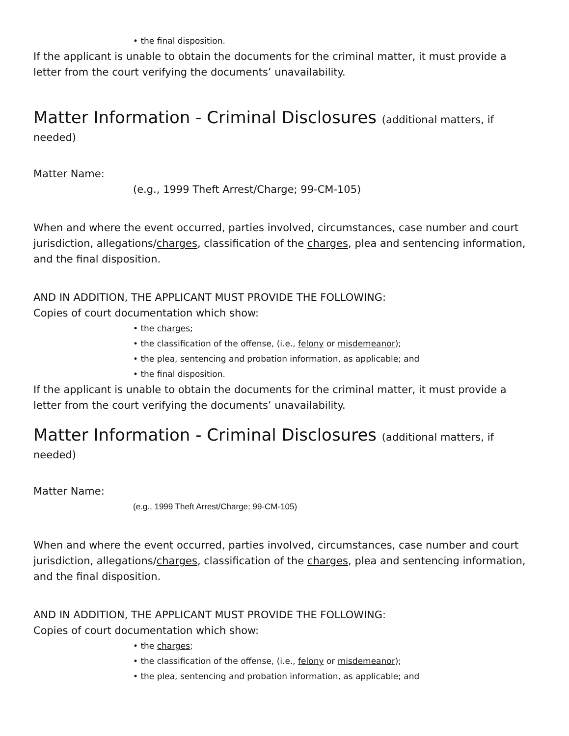• the final disposition.
If the applicant is unable to obtain the documents for the criminal matter, it must provide a letter from the court verifying the documents’ unavailability.
Matter Information - Criminal Disclosures (additional matters, if
needed)
Matter Name:
(e.g., 1999 Theft Arrest/Charge; 99-CM-105)
When and where the event occurred, parties involved, circumstances, case number and court jurisdiction, allegations/charges, classification of the charges, plea and sentencing information, and the final disposition.
AND IN ADDITION, THE APPLICANT MUST PROVIDE THE FOLLOWING:
Copies of court documentation which show:
• the charges;
• the classification of the offense, (i.e., felony or misdemeanor);
• the plea, sentencing and probation information, as applicable; and
• the final disposition.
If the applicant is unable to obtain the documents for the criminal matter, it must provide a letter from the court verifying the documents’ unavailability.
Matter Information - Criminal Disclosures (additional matters, if
needed)
Matter Name:
(e.g., 1999 Theft Arrest/Charge; 99-CM-105)
When and where the event occurred, parties involved, circumstances, case number and court jurisdiction, allegations/charges, classification of the charges, plea and sentencing information, and the final disposition.
AND IN ADDITION, THE APPLICANT MUST PROVIDE THE FOLLOWING:
Copies of court documentation which show:
• the charges;
• the classification of the offense, (i.e., felony or misdemeanor);
• the plea, sentencing and probation information, as applicable; and